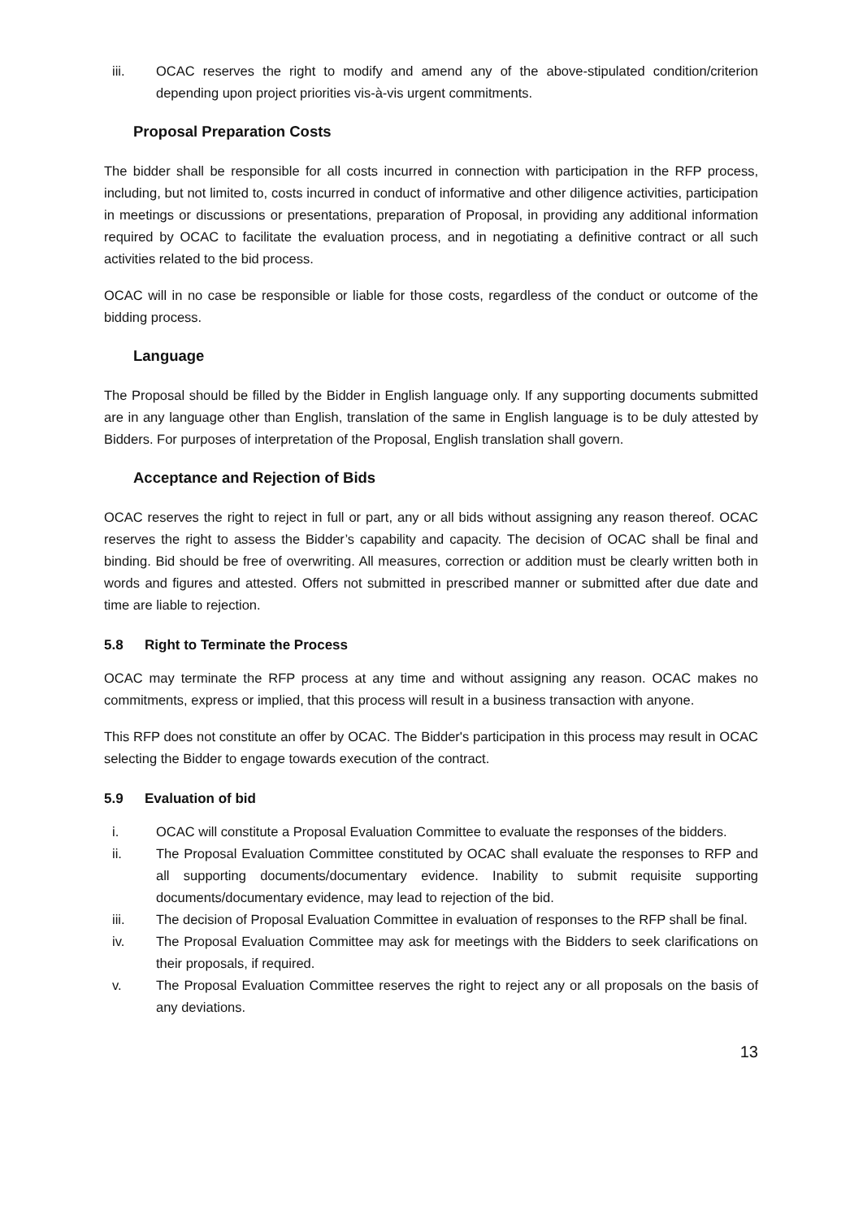iii. OCAC reserves the right to modify and amend any of the above-stipulated condition/criterion depending upon project priorities vis-à-vis urgent commitments.
Proposal Preparation Costs
The bidder shall be responsible for all costs incurred in connection with participation in the RFP process, including, but not limited to, costs incurred in conduct of informative and other diligence activities, participation in meetings or discussions or presentations, preparation of Proposal, in providing any additional information required by OCAC to facilitate the evaluation process, and in negotiating a definitive contract or all such activities related to the bid process.
OCAC will in no case be responsible or liable for those costs, regardless of the conduct or outcome of the bidding process.
Language
The Proposal should be filled by the Bidder in English language only. If any supporting documents submitted are in any language other than English, translation of the same in English language is to be duly attested by Bidders. For purposes of interpretation of the Proposal, English translation shall govern.
Acceptance and Rejection of Bids
OCAC reserves the right to reject in full or part, any or all bids without assigning any reason thereof. OCAC reserves the right to assess the Bidder’s capability and capacity. The decision of OCAC shall be final and binding. Bid should be free of overwriting. All measures, correction or addition must be clearly written both in words and figures and attested. Offers not submitted in prescribed manner or submitted after due date and time are liable to rejection.
5.8 Right to Terminate the Process
OCAC may terminate the RFP process at any time and without assigning any reason. OCAC makes no commitments, express or implied, that this process will result in a business transaction with anyone.
This RFP does not constitute an offer by OCAC. The Bidder's participation in this process may result in OCAC selecting the Bidder to engage towards execution of the contract.
5.9 Evaluation of bid
i. OCAC will constitute a Proposal Evaluation Committee to evaluate the responses of the bidders.
ii. The Proposal Evaluation Committee constituted by OCAC shall evaluate the responses to RFP and all supporting documents/documentary evidence. Inability to submit requisite supporting documents/documentary evidence, may lead to rejection of the bid.
iii. The decision of Proposal Evaluation Committee in evaluation of responses to the RFP shall be final.
iv. The Proposal Evaluation Committee may ask for meetings with the Bidders to seek clarifications on their proposals, if required.
v. The Proposal Evaluation Committee reserves the right to reject any or all proposals on the basis of any deviations.
13